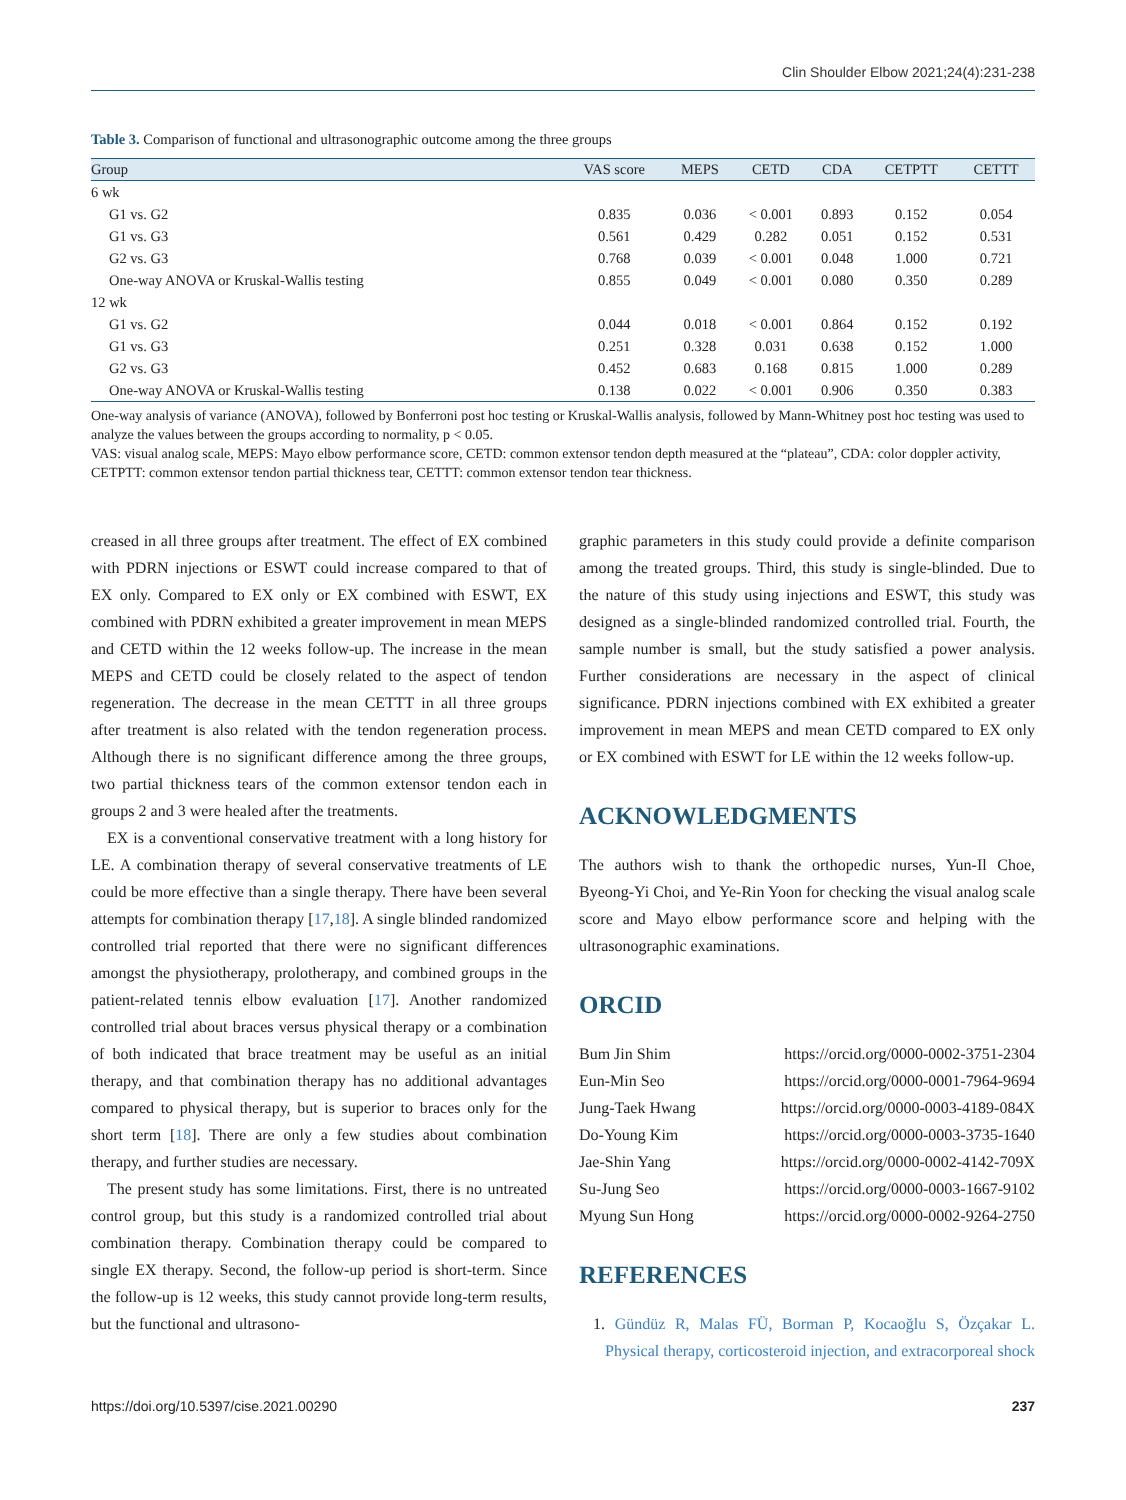Clin Shoulder Elbow 2021;24(4):231-238
Table 3. Comparison of functional and ultrasonographic outcome among the three groups
| Group | VAS score | MEPS | CETD | CDA | CETPTT | CETTT |
| --- | --- | --- | --- | --- | --- | --- |
| 6 wk | | | | | | |
| G1 vs. G2 | 0.835 | 0.036 | < 0.001 | 0.893 | 0.152 | 0.054 |
| G1 vs. G3 | 0.561 | 0.429 | 0.282 | 0.051 | 0.152 | 0.531 |
| G2 vs. G3 | 0.768 | 0.039 | < 0.001 | 0.048 | 1.000 | 0.721 |
| One-way ANOVA or Kruskal-Wallis testing | 0.855 | 0.049 | < 0.001 | 0.080 | 0.350 | 0.289 |
| 12 wk | | | | | | |
| G1 vs. G2 | 0.044 | 0.018 | < 0.001 | 0.864 | 0.152 | 0.192 |
| G1 vs. G3 | 0.251 | 0.328 | 0.031 | 0.638 | 0.152 | 1.000 |
| G2 vs. G3 | 0.452 | 0.683 | 0.168 | 0.815 | 1.000 | 0.289 |
| One-way ANOVA or Kruskal-Wallis testing | 0.138 | 0.022 | < 0.001 | 0.906 | 0.350 | 0.383 |
One-way analysis of variance (ANOVA), followed by Bonferroni post hoc testing or Kruskal-Wallis analysis, followed by Mann-Whitney post hoc testing was used to analyze the values between the groups according to normality, p < 0.05.
VAS: visual analog scale, MEPS: Mayo elbow performance score, CETD: common extensor tendon depth measured at the “plateau”, CDA: color doppler activity, CETPTT: common extensor tendon partial thickness tear, CETTT: common extensor tendon tear thickness.
creased in all three groups after treatment. The effect of EX combined with PDRN injections or ESWT could increase compared to that of EX only. Compared to EX only or EX combined with ESWT, EX combined with PDRN exhibited a greater improvement in mean MEPS and CETD within the 12 weeks follow-up. The increase in the mean MEPS and CETD could be closely related to the aspect of tendon regeneration. The decrease in the mean CETTT in all three groups after treatment is also related with the tendon regeneration process. Although there is no significant difference among the three groups, two partial thickness tears of the common extensor tendon each in groups 2 and 3 were healed after the treatments.
EX is a conventional conservative treatment with a long history for LE. A combination therapy of several conservative treatments of LE could be more effective than a single therapy. There have been several attempts for combination therapy [17,18]. A single blinded randomized controlled trial reported that there were no significant differences amongst the physiotherapy, prolotherapy, and combined groups in the patient-related tennis elbow evaluation [17]. Another randomized controlled trial about braces versus physical therapy or a combination of both indicated that brace treatment may be useful as an initial therapy, and that combination therapy has no additional advantages compared to physical therapy, but is superior to braces only for the short term [18]. There are only a few studies about combination therapy, and further studies are necessary.
The present study has some limitations. First, there is no untreated control group, but this study is a randomized controlled trial about combination therapy. Combination therapy could be compared to single EX therapy. Second, the follow-up period is short-term. Since the follow-up is 12 weeks, this study cannot provide long-term results, but the functional and ultrasono-
graphic parameters in this study could provide a definite comparison among the treated groups. Third, this study is single-blinded. Due to the nature of this study using injections and ESWT, this study was designed as a single-blinded randomized controlled trial. Fourth, the sample number is small, but the study satisfied a power analysis. Further considerations are necessary in the aspect of clinical significance. PDRN injections combined with EX exhibited a greater improvement in mean MEPS and mean CETD compared to EX only or EX combined with ESWT for LE within the 12 weeks follow-up.
ACKNOWLEDGMENTS
The authors wish to thank the orthopedic nurses, Yun-Il Choe, Byeong-Yi Choi, and Ye-Rin Yoon for checking the visual analog scale score and Mayo elbow performance score and helping with the ultrasonographic examinations.
ORCID
Bum Jin Shim https://orcid.org/0000-0002-3751-2304
Eun-Min Seo https://orcid.org/0000-0001-7964-9694
Jung-Taek Hwang https://orcid.org/0000-0003-4189-084X
Do-Young Kim https://orcid.org/0000-0003-3735-1640
Jae-Shin Yang https://orcid.org/0000-0002-4142-709X
Su-Jung Seo https://orcid.org/0000-0003-1667-9102
Myung Sun Hong https://orcid.org/0000-0002-9264-2750
REFERENCES
1. Gündüz R, Malas FÜ, Borman P, Kocaoğlu S, Özçakar L. Physical therapy, corticosteroid injection, and extracorporeal shock
https://doi.org/10.5397/cise.2021.00290 237